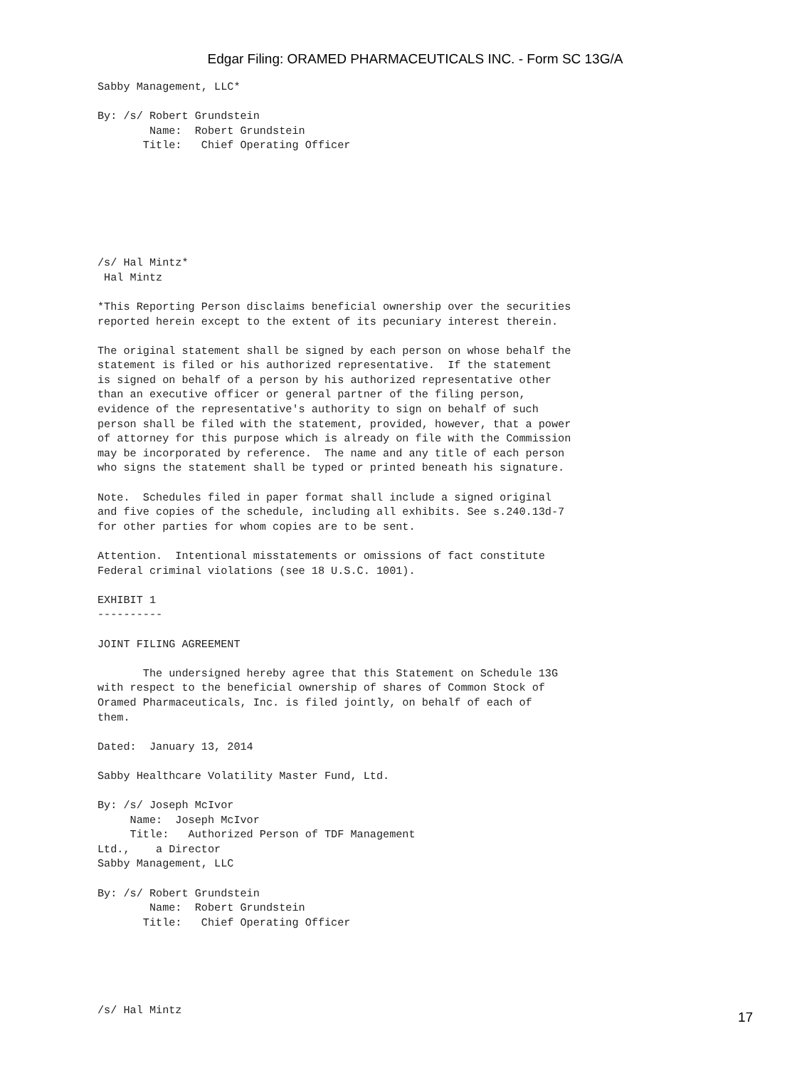Edgar Filing: ORAMED PHARMACEUTICALS INC. - Form SC 13G/A
Sabby Management, LLC*

By: /s/ Robert Grundstein
        Name:  Robert Grundstein
       Title:   Chief Operating Officer







/s/ Hal Mintz*
 Hal Mintz

*This Reporting Person disclaims beneficial ownership over the securities
reported herein except to the extent of its pecuniary interest therein.

The original statement shall be signed by each person on whose behalf the
statement is filed or his authorized representative.  If the statement
is signed on behalf of a person by his authorized representative other
than an executive officer or general partner of the filing person,
evidence of the representative's authority to sign on behalf of such
person shall be filed with the statement, provided, however, that a power
of attorney for this purpose which is already on file with the Commission
may be incorporated by reference.  The name and any title of each person
who signs the statement shall be typed or printed beneath his signature.

Note.  Schedules filed in paper format shall include a signed original
and five copies of the schedule, including all exhibits. See s.240.13d-7
for other parties for whom copies are to be sent.

Attention.  Intentional misstatements or omissions of fact constitute
Federal criminal violations (see 18 U.S.C. 1001).

EXHIBIT 1
----------

JOINT FILING AGREEMENT

       The undersigned hereby agree that this Statement on Schedule 13G
with respect to the beneficial ownership of shares of Common Stock of
Oramed Pharmaceuticals, Inc. is filed jointly, on behalf of each of
them.

Dated:  January 13, 2014

Sabby Healthcare Volatility Master Fund, Ltd.

By: /s/ Joseph McIvor
     Name:  Joseph McIvor
     Title:   Authorized Person of TDF Management
Ltd.,    a Director
Sabby Management, LLC

By: /s/ Robert Grundstein
        Name:  Robert Grundstein
       Title:   Chief Operating Officer





/s/ Hal Mintz
17